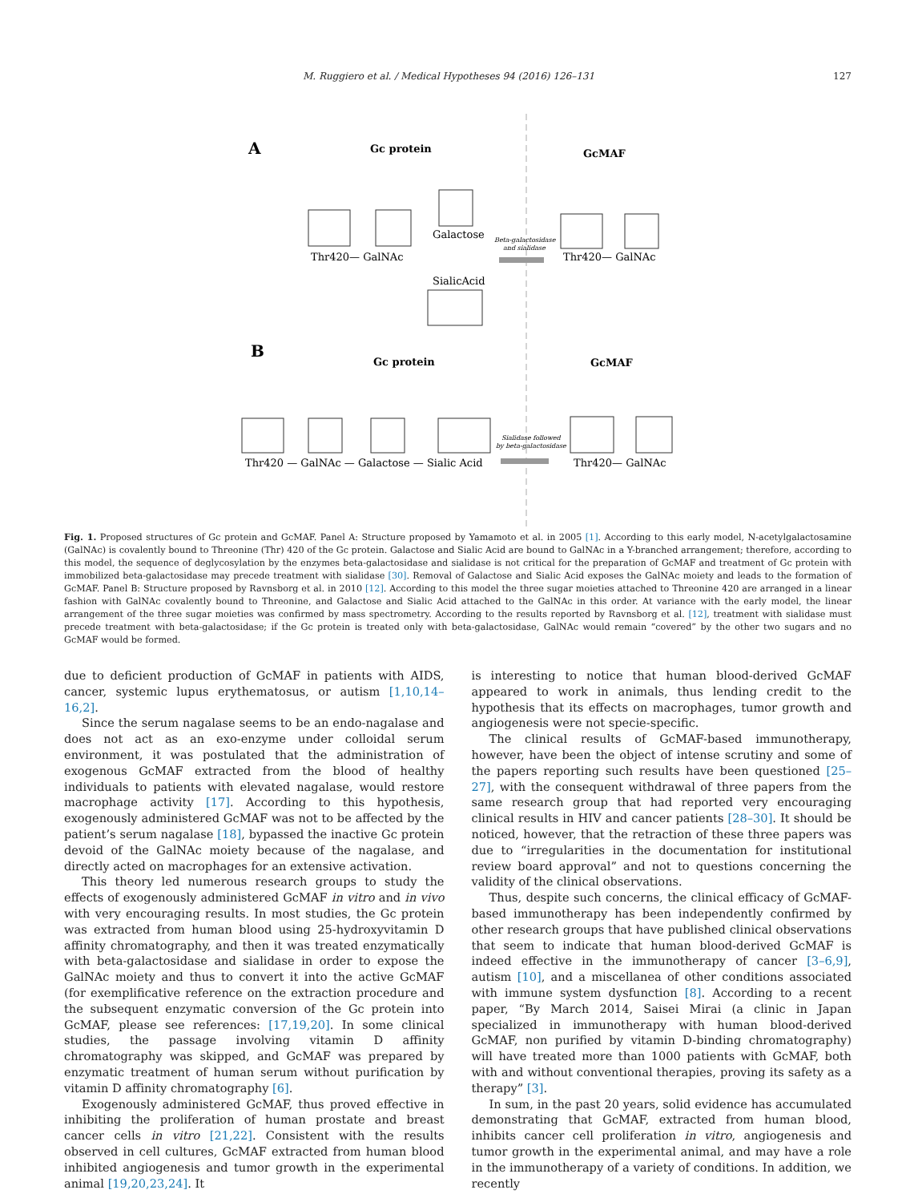M. Ruggiero et al. / Medical Hypotheses 94 (2016) 126–131 127
A
Gc protein
GcMAF
Thr420— GalNAc
Galactose
SialicAcid
Beta-galactosidase
and sialidase
Thr420— GalNAc
B
Gc protein
GcMAF
Thr420 — GalNAc — Galactose — Sialic Acid
Sialidase followed
by beta-galactosidase
Thr420— GalNAc
Fig. 1. Proposed structures of Gc protein and GcMAF. Panel A: Structure proposed by Yamamoto et al. in 2005 [1]. According to this early model, N-acetylgalactosamine (GalNAc) is covalently bound to Threonine (Thr) 420 of the Gc protein. Galactose and Sialic Acid are bound to GalNAc in a Y-branched arrangement; therefore, according to this model, the sequence of deglycosylation by the enzymes beta-galactosidase and sialidase is not critical for the preparation of GcMAF and treatment of Gc protein with immobilized beta-galactosidase may precede treatment with sialidase [30]. Removal of Galactose and Sialic Acid exposes the GalNAc moiety and leads to the formation of GcMAF. Panel B: Structure proposed by Ravnsborg et al. in 2010 [12]. According to this model the three sugar moieties attached to Threonine 420 are arranged in a linear fashion with GalNAc covalently bound to Threonine, and Galactose and Sialic Acid attached to the GalNAc in this order. At variance with the early model, the linear arrangement of the three sugar moieties was confirmed by mass spectrometry. According to the results reported by Ravnsborg et al. [12], treatment with sialidase must precede treatment with beta-galactosidase; if the Gc protein is treated only with beta-galactosidase, GalNAc would remain “covered” by the other two sugars and no GcMAF would be formed.
due to deficient production of GcMAF in patients with AIDS, cancer, systemic lupus erythematosus, or autism [1,10,14–16,2].
Since the serum nagalase seems to be an endo-nagalase and does not act as an exo-enzyme under colloidal serum environment, it was postulated that the administration of exogenous GcMAF extracted from the blood of healthy individuals to patients with elevated nagalase, would restore macrophage activity [17]. According to this hypothesis, exogenously administered GcMAF was not to be affected by the patient’s serum nagalase [18], bypassed the inactive Gc protein devoid of the GalNAc moiety because of the nagalase, and directly acted on macrophages for an extensive activation.
This theory led numerous research groups to study the effects of exogenously administered GcMAF in vitro and in vivo with very encouraging results. In most studies, the Gc protein was extracted from human blood using 25-hydroxyvitamin D affinity chromatography, and then it was treated enzymatically with beta-galactosidase and sialidase in order to expose the GalNAc moiety and thus to convert it into the active GcMAF (for exemplificative reference on the extraction procedure and the subsequent enzymatic conversion of the Gc protein into GcMAF, please see references: [17,19,20]. In some clinical studies, the passage involving vitamin D affinity chromatography was skipped, and GcMAF was prepared by enzymatic treatment of human serum without purification by vitamin D affinity chromatography [6].
Exogenously administered GcMAF, thus proved effective in inhibiting the proliferation of human prostate and breast cancer cells in vitro [21,22]. Consistent with the results observed in cell cultures, GcMAF extracted from human blood inhibited angiogenesis and tumor growth in the experimental animal [19,20,23,24]. It
is interesting to notice that human blood-derived GcMAF appeared to work in animals, thus lending credit to the hypothesis that its effects on macrophages, tumor growth and angiogenesis were not specie-specific.
The clinical results of GcMAF-based immunotherapy, however, have been the object of intense scrutiny and some of the papers reporting such results have been questioned [25–27], with the consequent withdrawal of three papers from the same research group that had reported very encouraging clinical results in HIV and cancer patients [28–30]. It should be noticed, however, that the retraction of these three papers was due to “irregularities in the documentation for institutional review board approval” and not to questions concerning the validity of the clinical observations.
Thus, despite such concerns, the clinical efficacy of GcMAF-based immunotherapy has been independently confirmed by other research groups that have published clinical observations that seem to indicate that human blood-derived GcMAF is indeed effective in the immunotherapy of cancer [3–6,9], autism [10], and a miscellanea of other conditions associated with immune system dysfunction [8]. According to a recent paper, “By March 2014, Saisei Mirai (a clinic in Japan specialized in immunotherapy with human blood-derived GcMAF, non purified by vitamin D-binding chromatography) will have treated more than 1000 patients with GcMAF, both with and without conventional therapies, proving its safety as a therapy” [3].
In sum, in the past 20 years, solid evidence has accumulated demonstrating that GcMAF, extracted from human blood, inhibits cancer cell proliferation in vitro, angiogenesis and tumor growth in the experimental animal, and may have a role in the immunotherapy of a variety of conditions. In addition, we recently